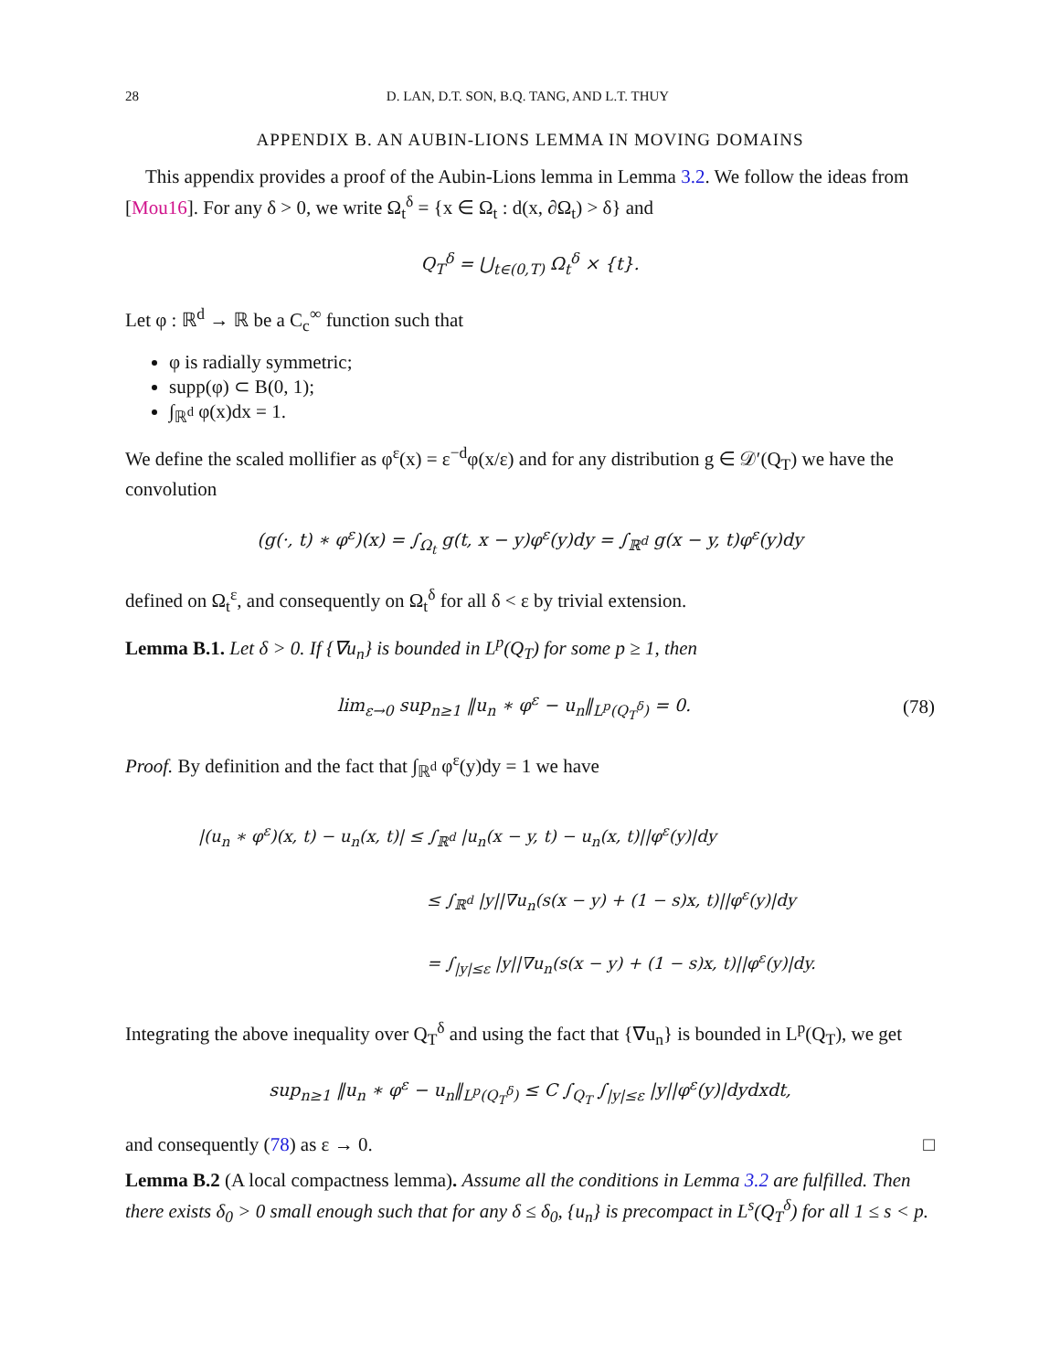28 D. LAN, D.T. SON, B.Q. TANG, AND L.T. THUY
APPENDIX B. AN AUBIN-LIONS LEMMA IN MOVING DOMAINS
This appendix provides a proof of the Aubin-Lions lemma in Lemma 3.2. We follow the ideas from [Mou16]. For any δ > 0, we write Ω<sub>t</sub><sup>δ</sup> = {x ∈ Ω<sub>t</sub> : d(x, ∂Ω<sub>t</sub>) > δ} and
Q<sub>T</sub><sup>δ</sup> = ⋃<sub>t∈(0,T)</sub> Ω<sub>t</sub><sup>δ</sup> × {t}.
Let φ : ℝ<sup>d</sup> → ℝ be a C<sub>c</sub><sup>∞</sup> function such that
φ is radially symmetric;
supp(φ) ⊂ B(0, 1);
∫<sub>ℝ<sup>d</sup></sub> φ(x)dx = 1.
We define the scaled mollifier as φ<sup>ε</sup>(x) = ε<sup>−d</sup>φ(x/ε) and for any distribution g ∈ 𝒟′(Q<sub>T</sub>) we have the convolution
(g(·, t) ∗ φ<sup>ε</sup>)(x) = ∫<sub>Ω<sub>t</sub></sub> g(t, x − y)φ<sup>ε</sup>(y)dy = ∫<sub>ℝ<sup>d</sup></sub> g(x − y, t)φ<sup>ε</sup>(y)dy
defined on Ω<sub>t</sub><sup>ε</sup>, and consequently on Ω<sub>t</sub><sup>δ</sup> for all δ < ε by trivial extension.
Lemma B.1. Let δ > 0. If {∇u<sub>n</sub>} is bounded in L<sup>p</sup>(Q<sub>T</sub>) for some p ≥ 1, then
lim<sub>ε→0</sub> sup<sub>n≥1</sub> ‖u<sub>n</sub> ∗ φ<sup>ε</sup> − u<sub>n</sub>‖<sub>L<sup>p</sup>(Q<sub>T</sub><sup>δ</sup>)</sub> = 0. (78)
Proof. By definition and the fact that ∫<sub>ℝ<sup>d</sup></sub> φ<sup>ε</sup>(y)dy = 1 we have
|(u<sub>n</sub> ∗ φ<sup>ε</sup>)(x, t) − u<sub>n</sub>(x, t)| ≤ ∫<sub>ℝ<sup>d</sup></sub> |u<sub>n</sub>(x − y, t) − u<sub>n</sub>(x, t)||φ<sup>ε</sup>(y)|dy
≤ ∫<sub>ℝ<sup>d</sup></sub> |y||∇u<sub>n</sub>(s(x − y) + (1 − s)x, t)||φ<sup>ε</sup>(y)|dy
= ∫<sub>|y|≤ε</sub> |y||∇u<sub>n</sub>(s(x − y) + (1 − s)x, t)||φ<sup>ε</sup>(y)|dy.
Integrating the above inequality over Q<sub>T</sub><sup>δ</sup> and using the fact that {∇u<sub>n</sub>} is bounded in L<sup>p</sup>(Q<sub>T</sub>), we get
sup<sub>n≥1</sub> ‖u<sub>n</sub> ∗ φ<sup>ε</sup> − u<sub>n</sub>‖<sub>L<sup>p</sup>(Q<sub>T</sub><sup>δ</sup>)</sub> ≤ C ∫<sub>Q<sub>T</sub></sub> ∫<sub>|y|≤ε</sub> |y||φ<sup>ε</sup>(y)|dydxdt,
and consequently (78) as ε → 0. □
Lemma B.2 (A local compactness lemma). Assume all the conditions in Lemma 3.2 are fulfilled. Then there exists δ<sub>0</sub> > 0 small enough such that for any δ ≤ δ<sub>0</sub>, {u<sub>n</sub>} is precompact in L<sup>s</sup>(Q<sub>T</sub><sup>δ</sup>) for all 1 ≤ s < p.